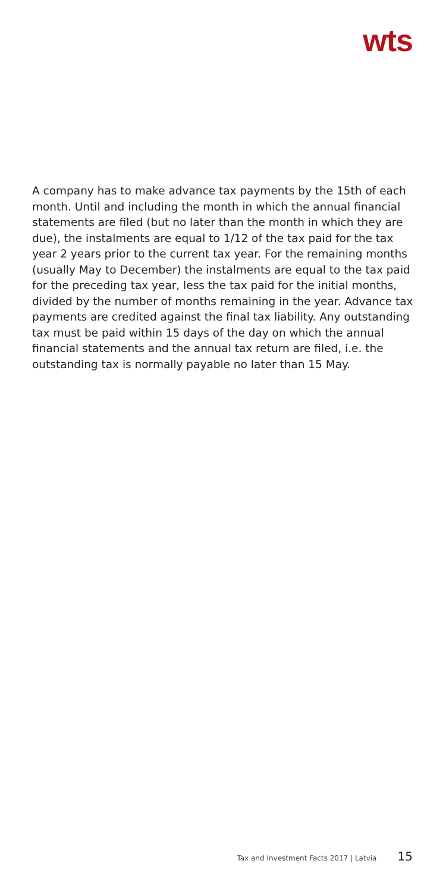wts
A company has to make advance tax payments by the 15th of each month. Until and including the month in which the annual financial statements are filed (but no later than the month in which they are due), the instalments are equal to 1/12 of the tax paid for the tax year 2 years prior to the current tax year. For the remaining months (usually May to December) the instalments are equal to the tax paid for the preceding tax year, less the tax paid for the initial months, divided by the number of months remaining in the year. Advance tax payments are credited against the final tax liability. Any outstanding tax must be paid within 15 days of the day on which the annual financial statements and the annual tax return are filed, i.e. the outstanding tax is normally payable no later than 15 May.
Tax and Investment Facts 2017 | Latvia 15